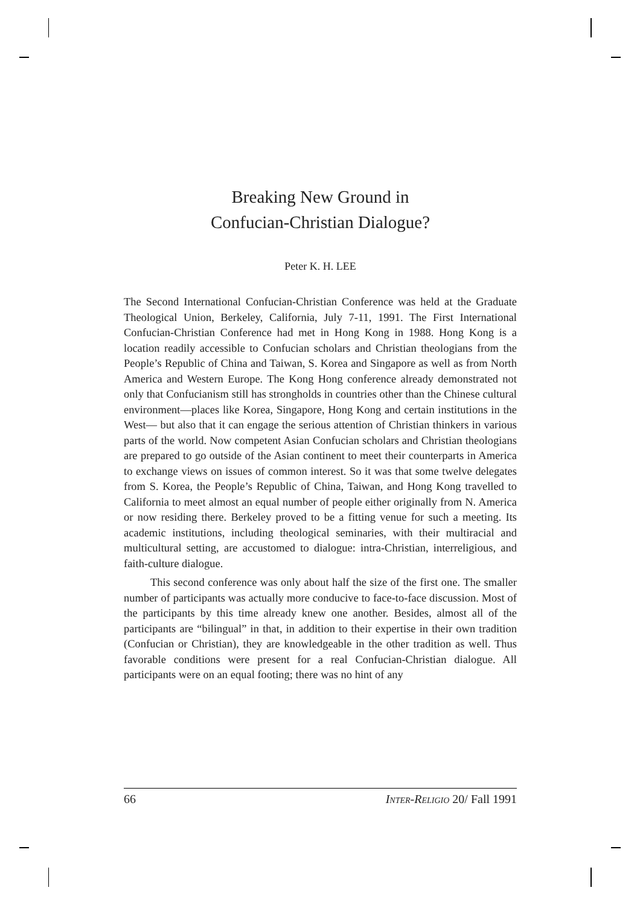Breaking New Ground in
Confucian-Christian Dialogue?
Peter K. H. LEE
The Second International Confucian-Christian Conference was held at the Graduate Theological Union, Berkeley, California, July 7-11, 1991. The First International Confucian-Christian Conference had met in Hong Kong in 1988. Hong Kong is a location readily accessible to Confucian scholars and Christian theologians from the People’s Republic of China and Taiwan, S. Korea and Singapore as well as from North America and Western Europe. The Kong Hong conference already demonstrated not only that Confucianism still has strongholds in countries other than the Chinese cultural environment—places like Korea, Singapore, Hong Kong and certain institutions in the West— but also that it can engage the serious attention of Christian thinkers in various parts of the world. Now competent Asian Confucian scholars and Christian theologians are prepared to go outside of the Asian continent to meet their counterparts in America to exchange views on issues of common interest. So it was that some twelve delegates from S. Korea, the People’s Republic of China, Taiwan, and Hong Kong travelled to California to meet almost an equal number of people either originally from N. America or now residing there. Berkeley proved to be a fitting venue for such a meeting. Its academic institutions, including theological seminaries, with their multiracial and multicultural setting, are accustomed to dialogue: intra-Christian, interreligious, and faith-culture dialogue.
This second conference was only about half the size of the first one. The smaller number of participants was actually more conducive to face-to-face discussion. Most of the participants by this time already knew one another. Besides, almost all of the participants are “bilingual” in that, in addition to their expertise in their own tradition (Confucian or Christian), they are knowledgeable in the other tradition as well. Thus favorable conditions were present for a real Confucian-Christian dialogue. All participants were on an equal footing; there was no hint of any
66 INTER-R ELIGIO 20/ Fall 1991